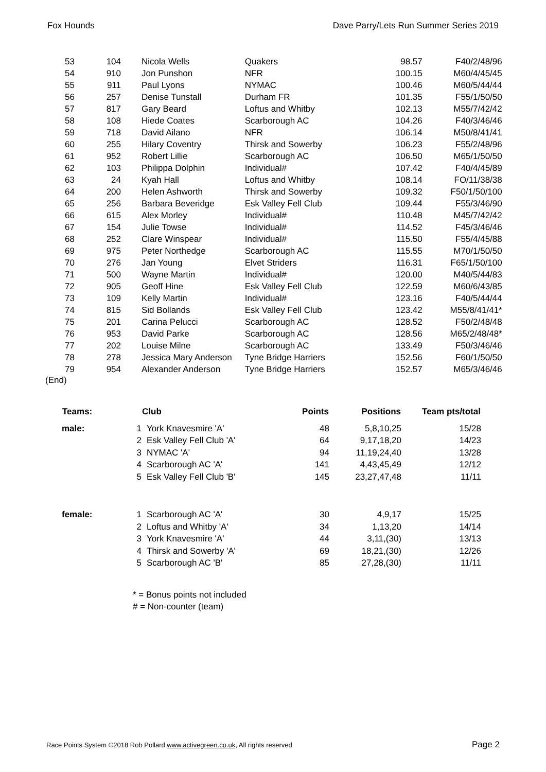Fox Hounds Dave Parry/Lets Run Summer Series 2019
| 53 | 104 | Nicola Wells | Quakers | 98.57 | F40/2/48/96 |
| 54 | 910 | Jon Punshon | NFR | 100.15 | M60/4/45/45 |
| 55 | 911 | Paul Lyons | NYMAC | 100.46 | M60/5/44/44 |
| 56 | 257 | Denise Tunstall | Durham FR | 101.35 | F55/1/50/50 |
| 57 | 817 | Gary Beard | Loftus and Whitby | 102.13 | M55/7/42/42 |
| 58 | 108 | Hiede Coates | Scarborough AC | 104.26 | F40/3/46/46 |
| 59 | 718 | David Ailano | NFR | 106.14 | M50/8/41/41 |
| 60 | 255 | Hilary Coventry | Thirsk and Sowerby | 106.23 | F55/2/48/96 |
| 61 | 952 | Robert Lillie | Scarborough AC | 106.50 | M65/1/50/50 |
| 62 | 103 | Philippa Dolphin | Individual# | 107.42 | F40/4/45/89 |
| 63 | 24 | Kyah Hall | Loftus and Whitby | 108.14 | FO/11/38/38 |
| 64 | 200 | Helen Ashworth | Thirsk and Sowerby | 109.32 | F50/1/50/100 |
| 65 | 256 | Barbara Beveridge | Esk Valley Fell Club | 109.44 | F55/3/46/90 |
| 66 | 615 | Alex Morley | Individual# | 110.48 | M45/7/42/42 |
| 67 | 154 | Julie Towse | Individual# | 114.52 | F45/3/46/46 |
| 68 | 252 | Clare Winspear | Individual# | 115.50 | F55/4/45/88 |
| 69 | 975 | Peter Northedge | Scarborough AC | 115.55 | M70/1/50/50 |
| 70 | 276 | Jan Young | Elvet Striders | 116.31 | F65/1/50/100 |
| 71 | 500 | Wayne Martin | Individual# | 120.00 | M40/5/44/83 |
| 72 | 905 | Geoff Hine | Esk Valley Fell Club | 122.59 | M60/6/43/85 |
| 73 | 109 | Kelly Martin | Individual# | 123.16 | F40/5/44/44 |
| 74 | 815 | Sid Bollands | Esk Valley Fell Club | 123.42 | M55/8/41/41* |
| 75 | 201 | Carina Pelucci | Scarborough AC | 128.52 | F50/2/48/48 |
| 76 | 953 | David Parke | Scarborough AC | 128.56 | M65/2/48/48* |
| 77 | 202 | Louise Milne | Scarborough AC | 133.49 | F50/3/46/46 |
| 78 | 278 | Jessica Mary Anderson | Tyne Bridge Harriers | 152.56 | F60/1/50/50 |
| 79 | 954 | Alexander Anderson | Tyne Bridge Harriers | 152.57 | M65/3/46/46 |
(End)
| Teams: | | Club | Points | Positions | Team pts/total |
| --- | --- | --- | --- | --- | --- |
| male: | 1 | York Knavesmire 'A' | 48 | 5,8,10,25 | 15/28 |
| | 2 | Esk Valley Fell Club 'A' | 64 | 9,17,18,20 | 14/23 |
| | 3 | NYMAC 'A' | 94 | 11,19,24,40 | 13/28 |
| | 4 | Scarborough AC 'A' | 141 | 4,43,45,49 | 12/12 |
| | 5 | Esk Valley Fell Club 'B' | 145 | 23,27,47,48 | 11/11 |
| female: | 1 | Scarborough AC 'A' | 30 | 4,9,17 | 15/25 |
| | 2 | Loftus and Whitby 'A' | 34 | 1,13,20 | 14/14 |
| | 3 | York Knavesmire 'A' | 44 | 3,11,(30) | 13/13 |
| | 4 | Thirsk and Sowerby 'A' | 69 | 18,21,(30) | 12/26 |
| | 5 | Scarborough AC 'B' | 85 | 27,28,(30) | 11/11 |
* = Bonus points not included
# = Non-counter (team)
Race Points System ©2018 Rob Pollard www.activegreen.co.uk, All rights reserved
Page 2